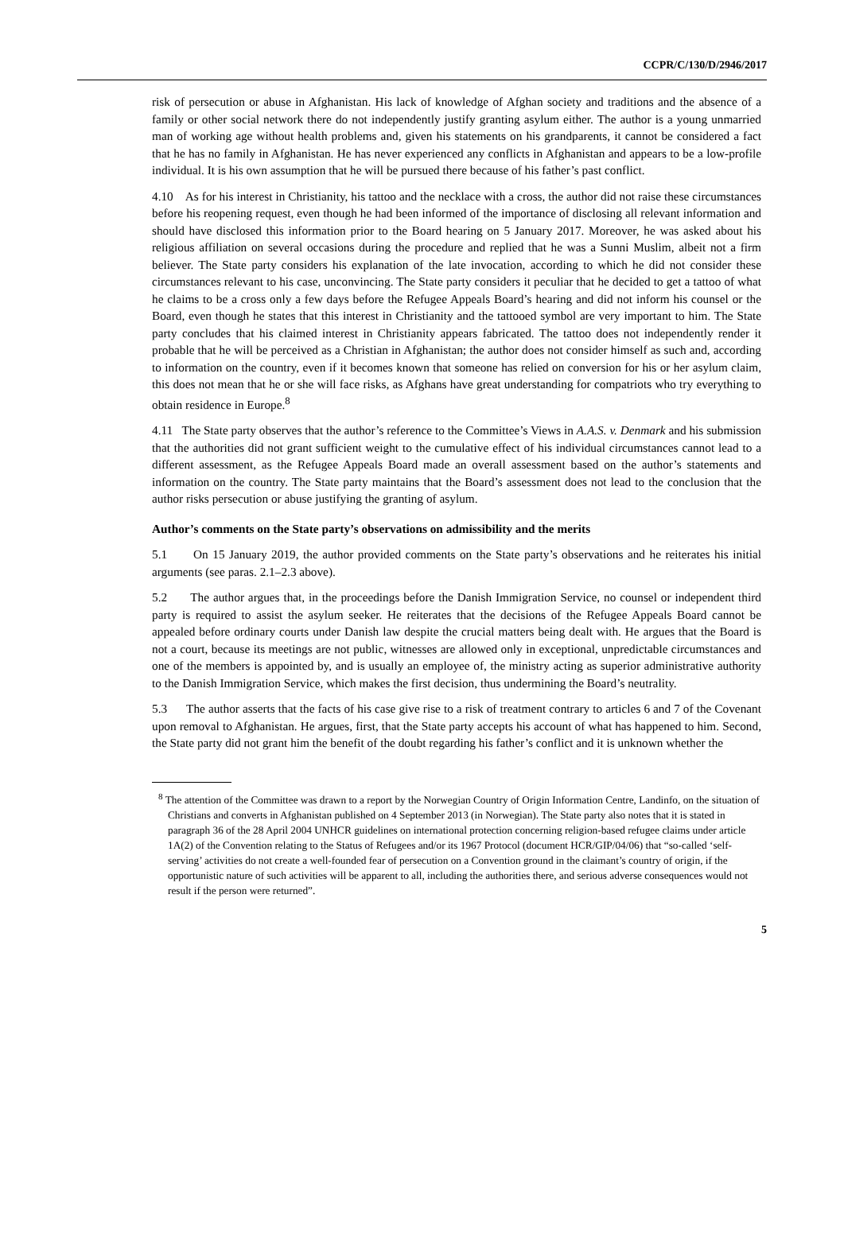CCPR/C/130/D/2946/2017
risk of persecution or abuse in Afghanistan. His lack of knowledge of Afghan society and traditions and the absence of a family or other social network there do not independently justify granting asylum either. The author is a young unmarried man of working age without health problems and, given his statements on his grandparents, it cannot be considered a fact that he has no family in Afghanistan. He has never experienced any conflicts in Afghanistan and appears to be a low-profile individual. It is his own assumption that he will be pursued there because of his father’s past conflict.
4.10 As for his interest in Christianity, his tattoo and the necklace with a cross, the author did not raise these circumstances before his reopening request, even though he had been informed of the importance of disclosing all relevant information and should have disclosed this information prior to the Board hearing on 5 January 2017. Moreover, he was asked about his religious affiliation on several occasions during the procedure and replied that he was a Sunni Muslim, albeit not a firm believer. The State party considers his explanation of the late invocation, according to which he did not consider these circumstances relevant to his case, unconvincing. The State party considers it peculiar that he decided to get a tattoo of what he claims to be a cross only a few days before the Refugee Appeals Board’s hearing and did not inform his counsel or the Board, even though he states that this interest in Christianity and the tattooed symbol are very important to him. The State party concludes that his claimed interest in Christianity appears fabricated. The tattoo does not independently render it probable that he will be perceived as a Christian in Afghanistan; the author does not consider himself as such and, according to information on the country, even if it becomes known that someone has relied on conversion for his or her asylum claim, this does not mean that he or she will face risks, as Afghans have great understanding for compatriots who try everything to obtain residence in Europe.<sup>8</sup>
4.11 The State party observes that the author’s reference to the Committee’s Views in A.A.S. v. Denmark and his submission that the authorities did not grant sufficient weight to the cumulative effect of his individual circumstances cannot lead to a different assessment, as the Refugee Appeals Board made an overall assessment based on the author’s statements and information on the country. The State party maintains that the Board’s assessment does not lead to the conclusion that the author risks persecution or abuse justifying the granting of asylum.
Author’s comments on the State party’s observations on admissibility and the merits
5.1 On 15 January 2019, the author provided comments on the State party’s observations and he reiterates his initial arguments (see paras. 2.1–2.3 above).
5.2 The author argues that, in the proceedings before the Danish Immigration Service, no counsel or independent third party is required to assist the asylum seeker. He reiterates that the decisions of the Refugee Appeals Board cannot be appealed before ordinary courts under Danish law despite the crucial matters being dealt with. He argues that the Board is not a court, because its meetings are not public, witnesses are allowed only in exceptional, unpredictable circumstances and one of the members is appointed by, and is usually an employee of, the ministry acting as superior administrative authority to the Danish Immigration Service, which makes the first decision, thus undermining the Board’s neutrality.
5.3 The author asserts that the facts of his case give rise to a risk of treatment contrary to articles 6 and 7 of the Covenant upon removal to Afghanistan. He argues, first, that the State party accepts his account of what has happened to him. Second, the State party did not grant him the benefit of the doubt regarding his father’s conflict and it is unknown whether the
<sup>8</sup> The attention of the Committee was drawn to a report by the Norwegian Country of Origin Information Centre, Landinfo, on the situation of Christians and converts in Afghanistan published on 4 September 2013 (in Norwegian). The State party also notes that it is stated in paragraph 36 of the 28 April 2004 UNHCR guidelines on international protection concerning religion-based refugee claims under article 1A(2) of the Convention relating to the Status of Refugees and/or its 1967 Protocol (document HCR/GIP/04/06) that “so-called ‘self-serving’ activities do not create a well-founded fear of persecution on a Convention ground in the claimant’s country of origin, if the opportunistic nature of such activities will be apparent to all, including the authorities there, and serious adverse consequences would not result if the person were returned”.
5